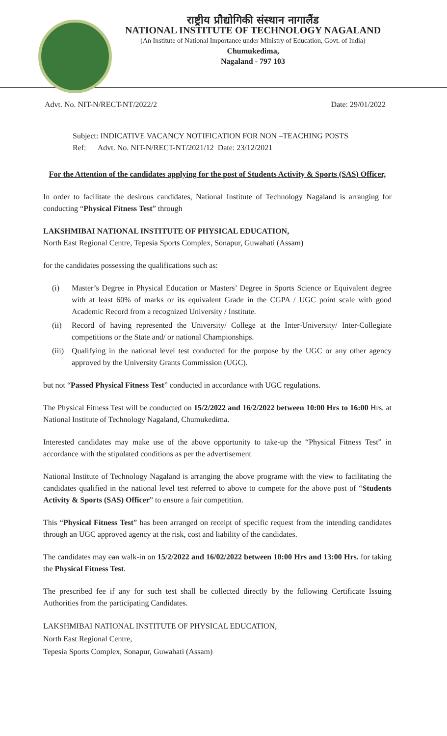राष्ट्रीय प्रौद्योगिकी संस्थान नागालैंड
NATIONAL INSTITUTE OF TECHNOLOGY NAGALAND
(An Institute of National Importance under Ministry of Education, Govt. of India)
Chumukedima,
Nagaland - 797 103
Advt. No. NIT-N/RECT-NT/2022/2 Date: 29/01/2022
Subject: INDICATIVE VACANCY NOTIFICATION FOR NON –TEACHING POSTS
Ref: Advt. No. NIT-N/RECT-NT/2021/12 Date: 23/12/2021
For the Attention of the candidates applying for the post of Students Activity & Sports (SAS) Officer,
In order to facilitate the desirous candidates, National Institute of Technology Nagaland is arranging for conducting “Physical Fitness Test” through
LAKSHMIBAI NATIONAL INSTITUTE OF PHYSICAL EDUCATION,
North East Regional Centre, Tepesia Sports Complex, Sonapur, Guwahati (Assam)
for the candidates possessing the qualifications such as:
(i) Master’s Degree in Physical Education or Masters’ Degree in Sports Science or Equivalent degree with at least 60% of marks or its equivalent Grade in the CGPA / UGC point scale with good Academic Record from a recognized University / Institute.
(ii) Record of having represented the University/ College at the Inter-University/ Inter-Collegiate competitions or the State and/ or national Championships.
(iii) Qualifying in the national level test conducted for the purpose by the UGC or any other agency approved by the University Grants Commission (UGC).
but not “Passed Physical Fitness Test” conducted in accordance with UGC regulations.
The Physical Fitness Test will be conducted on 15/2/2022 and 16/2/2022 between 10:00 Hrs to 16:00 Hrs. at National Institute of Technology Nagaland, Chumukedima.
Interested candidates may make use of the above opportunity to take-up the “Physical Fitness Test” in accordance with the stipulated conditions as per the advertisement
National Institute of Technology Nagaland is arranging the above programe with the view to facilitating the candidates qualified in the national level test referred to above to compete for the above post of “Students Activity & Sports (SAS) Officer” to ensure a fair competition.
This “Physical Fitness Test” has been arranged on receipt of specific request from the intending candidates through an UGC approved agency at the risk, cost and liability of the candidates.
The candidates may can walk-in on 15/2/2022 and 16/02/2022 between 10:00 Hrs and 13:00 Hrs. for taking the Physical Fitness Test.
The prescribed fee if any for such test shall be collected directly by the following Certificate Issuing Authorities from the participating Candidates.
LAKSHMIBAI NATIONAL INSTITUTE OF PHYSICAL EDUCATION,
North East Regional Centre,
Tepesia Sports Complex, Sonapur, Guwahati (Assam)